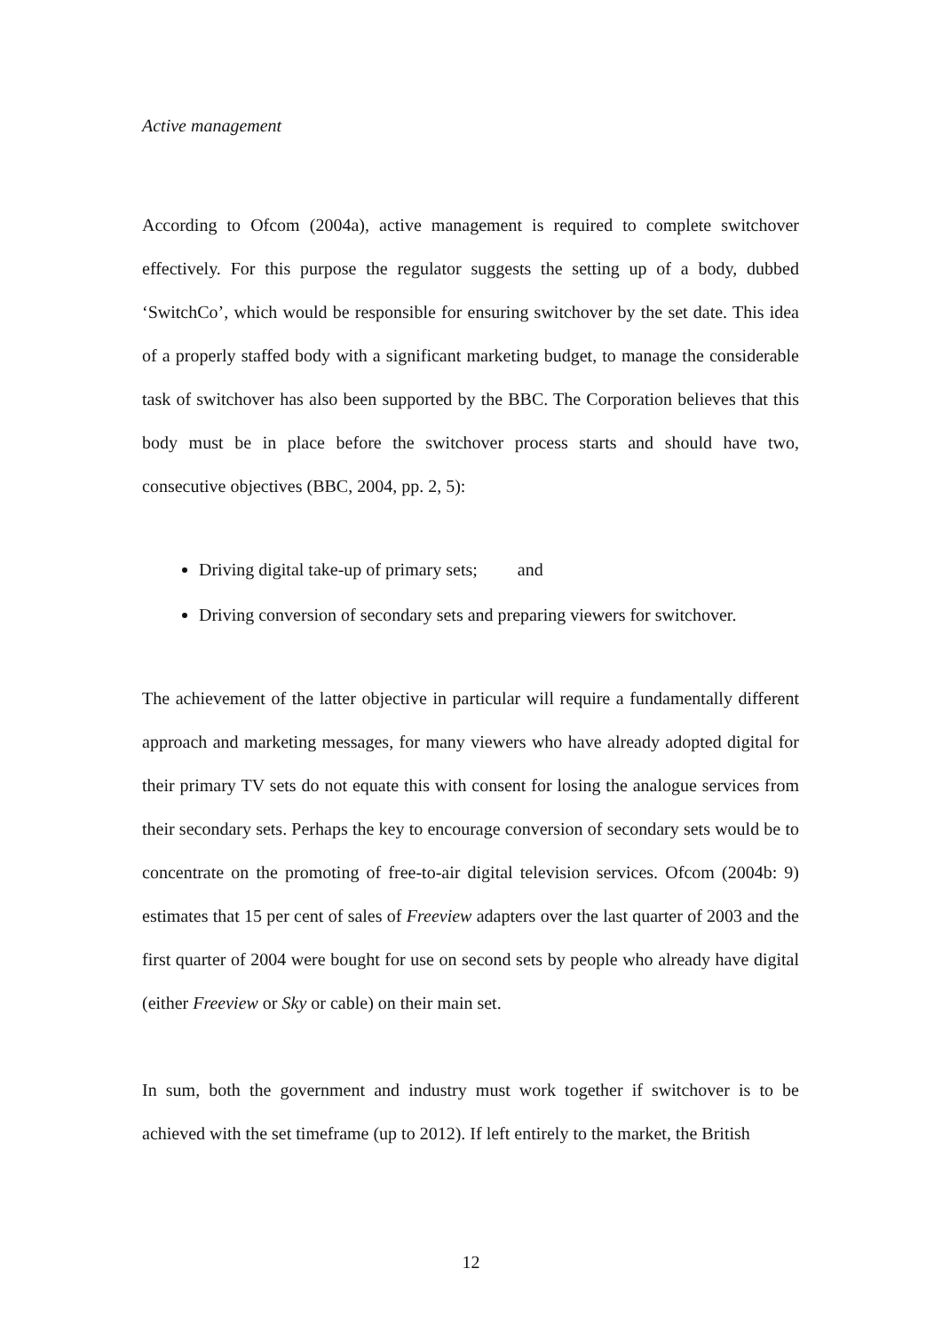Active management
According to Ofcom (2004a), active management is required to complete switchover effectively. For this purpose the regulator suggests the setting up of a body, dubbed ‘SwitchCo’, which would be responsible for ensuring switchover by the set date. This idea of a properly staffed body with a significant marketing budget, to manage the considerable task of switchover has also been supported by the BBC. The Corporation believes that this body must be in place before the switchover process starts and should have two, consecutive objectives (BBC, 2004, pp. 2, 5):
Driving digital take-up of primary sets; and
Driving conversion of secondary sets and preparing viewers for switchover.
The achievement of the latter objective in particular will require a fundamentally different approach and marketing messages, for many viewers who have already adopted digital for their primary TV sets do not equate this with consent for losing the analogue services from their secondary sets. Perhaps the key to encourage conversion of secondary sets would be to concentrate on the promoting of free-to-air digital television services. Ofcom (2004b: 9) estimates that 15 per cent of sales of Freeview adapters over the last quarter of 2003 and the first quarter of 2004 were bought for use on second sets by people who already have digital (either Freeview or Sky or cable) on their main set.
In sum, both the government and industry must work together if switchover is to be achieved with the set timeframe (up to 2012). If left entirely to the market, the British
12